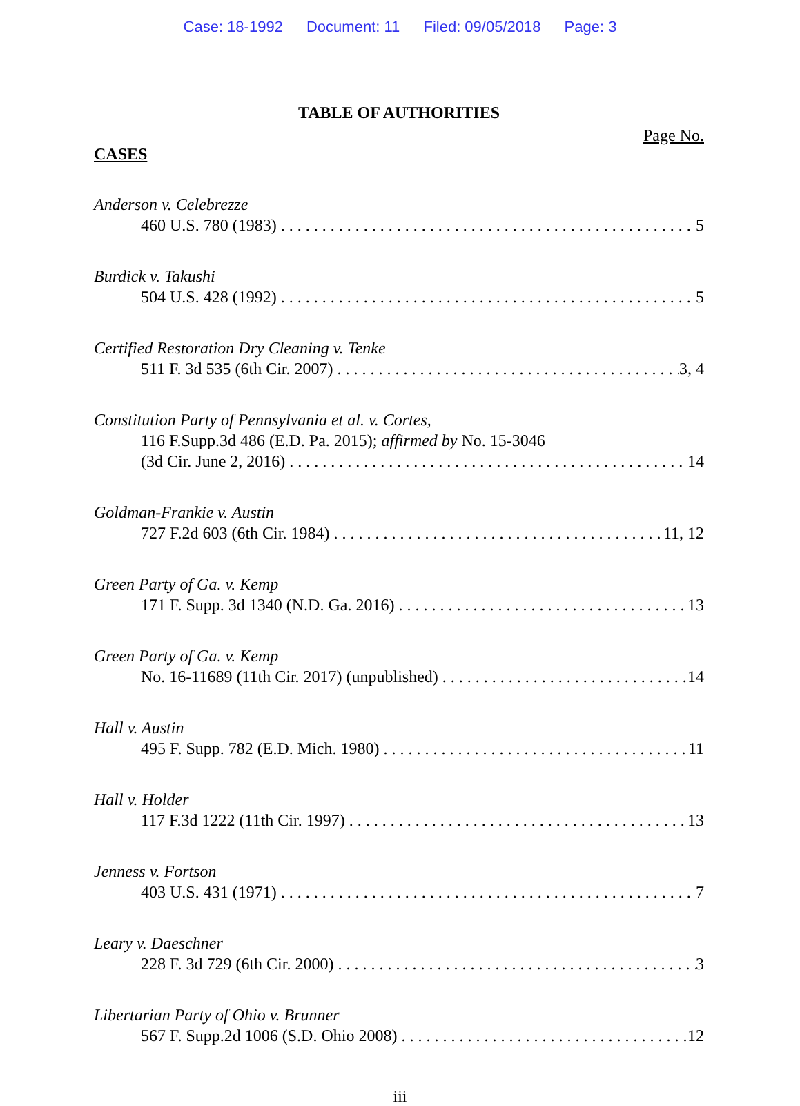Case: 18-1992 Document: 11 Filed: 09/05/2018 Page: 3
TABLE OF AUTHORITIES
Page No.
CASES
Anderson v. Celebrezze
460 U.S. 780 (1983) 5
Burdick v. Takushi
504 U.S. 428 (1992) 5
Certified Restoration Dry Cleaning v. Tenke
511 F. 3d 535 (6th Cir. 2007) 3, 4
Constitution Party of Pennsylvania et al. v. Cortes,
116 F.Supp.3d 486 (E.D. Pa. 2015); affirmed by No. 15-3046
(3d Cir. June 2, 2016) 14
Goldman-Frankie v. Austin
727 F.2d 603 (6th Cir. 1984) 11, 12
Green Party of Ga. v. Kemp
171 F. Supp. 3d 1340 (N.D. Ga. 2016) 13
Green Party of Ga. v. Kemp
No. 16-11689 (11th Cir. 2017) (unpublished) 14
Hall v. Austin
495 F. Supp. 782 (E.D. Mich. 1980) 11
Hall v. Holder
117 F.3d 1222 (11th Cir. 1997) 13
Jenness v. Fortson
403 U.S. 431 (1971) 7
Leary v. Daeschner
228 F. 3d 729 (6th Cir. 2000) 3
Libertarian Party of Ohio v. Brunner
567 F. Supp.2d 1006 (S.D. Ohio 2008) 12
iii